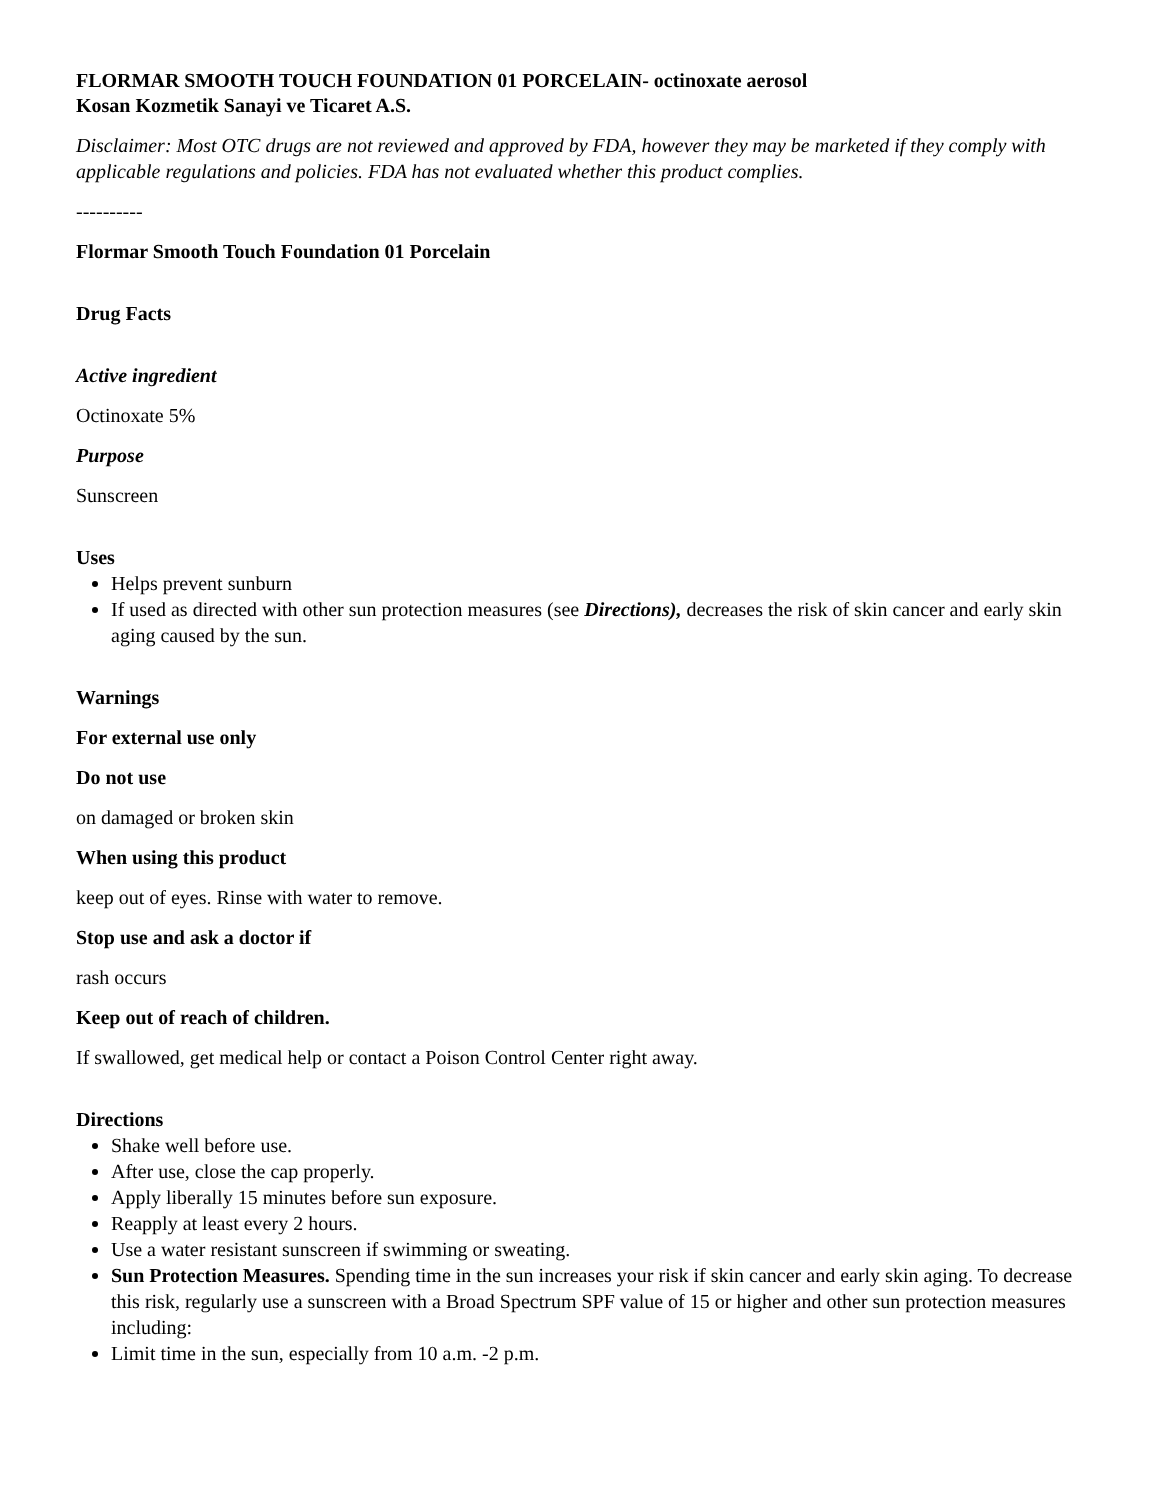FLORMAR SMOOTH TOUCH FOUNDATION 01 PORCELAIN- octinoxate aerosol
Kosan Kozmetik Sanayi ve Ticaret A.S.
Disclaimer: Most OTC drugs are not reviewed and approved by FDA, however they may be marketed if they comply with applicable regulations and policies. FDA has not evaluated whether this product complies.
----------
Flormar Smooth Touch Foundation 01 Porcelain
Drug Facts
Active ingredient
Octinoxate 5%
Purpose
Sunscreen
Uses
Helps prevent sunburn
If used as directed with other sun protection measures (see Directions), decreases the risk of skin cancer and early skin aging caused by the sun.
Warnings
For external use only
Do not use
on damaged or broken skin
When using this product
keep out of eyes. Rinse with water to remove.
Stop use and ask a doctor if
rash occurs
Keep out of reach of children.
If swallowed, get medical help or contact a Poison Control Center right away.
Directions
Shake well before use.
After use, close the cap properly.
Apply liberally 15 minutes before sun exposure.
Reapply at least every 2 hours.
Use a water resistant sunscreen if swimming or sweating.
Sun Protection Measures. Spending time in the sun increases your risk if skin cancer and early skin aging. To decrease this risk, regularly use a sunscreen with a Broad Spectrum SPF value of 15 or higher and other sun protection measures including:
Limit time in the sun, especially from 10 a.m. -2 p.m.